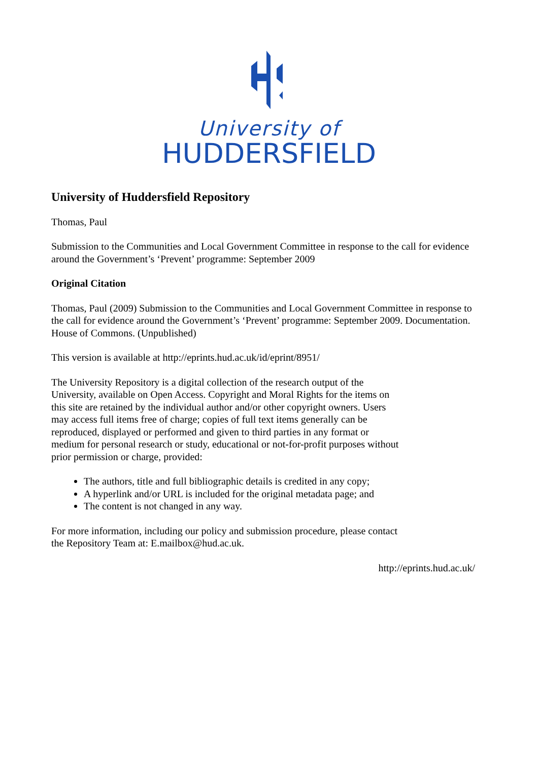University of
HUDDERSFIELD
University of Huddersfield Repository
Thomas, Paul
Submission to the Communities and Local Government Committee in response to the call for evidence around the Government’s ‘Prevent’ programme: September 2009
Original Citation
Thomas, Paul (2009) Submission to the Communities and Local Government Committee in response to the call for evidence around the Government’s ‘Prevent’ programme: September 2009. Documentation. House of Commons. (Unpublished)
This version is available at http://eprints.hud.ac.uk/id/eprint/8951/
The University Repository is a digital collection of the research output of the University, available on Open Access. Copyright and Moral Rights for the items on this site are retained by the individual author and/or other copyright owners. Users may access full items free of charge; copies of full text items generally can be reproduced, displayed or performed and given to third parties in any format or medium for personal research or study, educational or not-for-profit purposes without prior permission or charge, provided:
The authors, title and full bibliographic details is credited in any copy;
A hyperlink and/or URL is included for the original metadata page; and
The content is not changed in any way.
For more information, including our policy and submission procedure, please contact the Repository Team at: E.mailbox@hud.ac.uk.
http://eprints.hud.ac.uk/